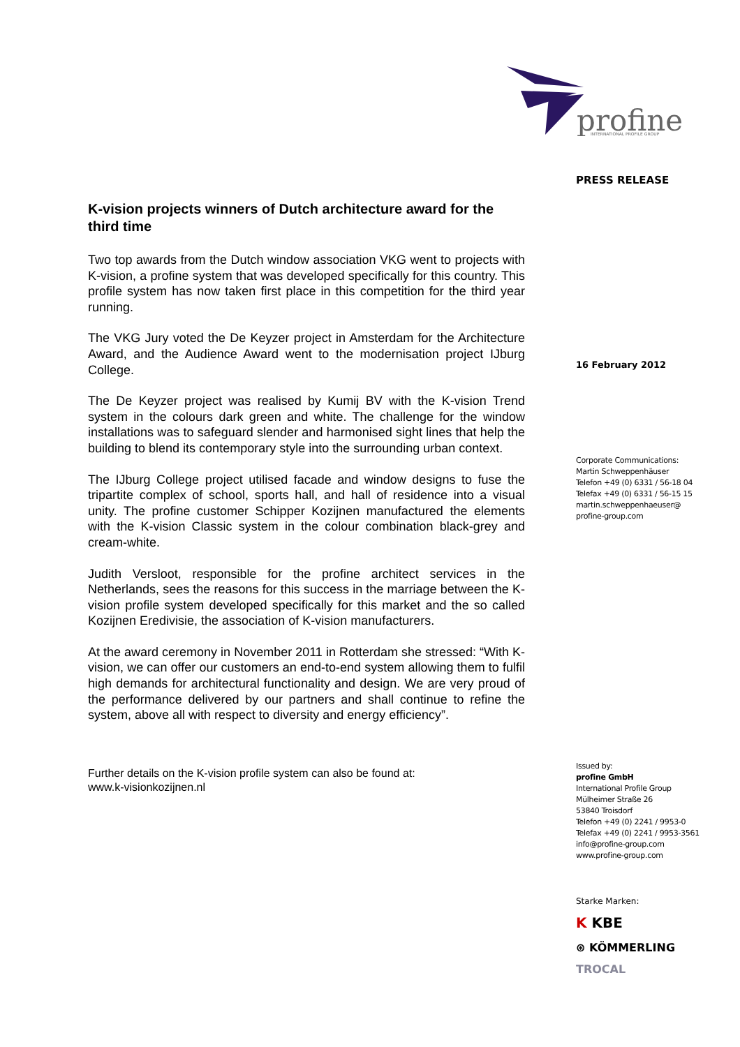profine
INTERNATIONAL PROFILE GROUP
K-vision projects winners of Dutch architecture award for the third time
Two top awards from the Dutch window association VKG went to projects with K-vision, a profine system that was developed specifically for this country. This profile system has now taken first place in this competition for the third year running.
The VKG Jury voted the De Keyzer project in Amsterdam for the Architecture Award, and the Audience Award went to the modernisation project IJburg College.
The De Keyzer project was realised by Kumij BV with the K-vision Trend system in the colours dark green and white. The challenge for the window installations was to safeguard slender and harmonised sight lines that help the building to blend its contemporary style into the surrounding urban context.
The IJburg College project utilised facade and window designs to fuse the tripartite complex of school, sports hall, and hall of residence into a visual unity. The profine customer Schipper Kozijnen manufactured the elements with the K-vision Classic system in the colour combination black-grey and cream-white.
Judith Versloot, responsible for the profine architect services in the Netherlands, sees the reasons for this success in the marriage between the K-vision profile system developed specifically for this market and the so called Kozijnen Eredivisie, the association of K-vision manufacturers.
At the award ceremony in November 2011 in Rotterdam she stressed: “With K-vision, we can offer our customers an end-to-end system allowing them to fulfil high demands for architectural functionality and design. We are very proud of the performance delivered by our partners and shall continue to refine the system, above all with respect to diversity and energy efficiency”.
Further details on the K-vision profile system can also be found at:
www.k-visionkozijnen.nl
PRESS RELEASE
16 February 2012
Corporate Communications:
Martin Schweppenhäuser
Telefon +49 (0) 6331 / 56-18 04
Telefax +49 (0) 6331 / 56-15 15
martin.schweppenhaeuser@
profine-group.com
Issued by:
profine GmbH
International Profile Group
Mülheimer Straße 26
53840 Troisdorf
Telefon +49 (0) 2241 / 9953-0
Telefax +49 (0) 2241 / 9953-3561
info@profine-group.com
www.profine-group.com
Starke Marken:
K KBE
⊛ KÖMMERLING
TROCAL